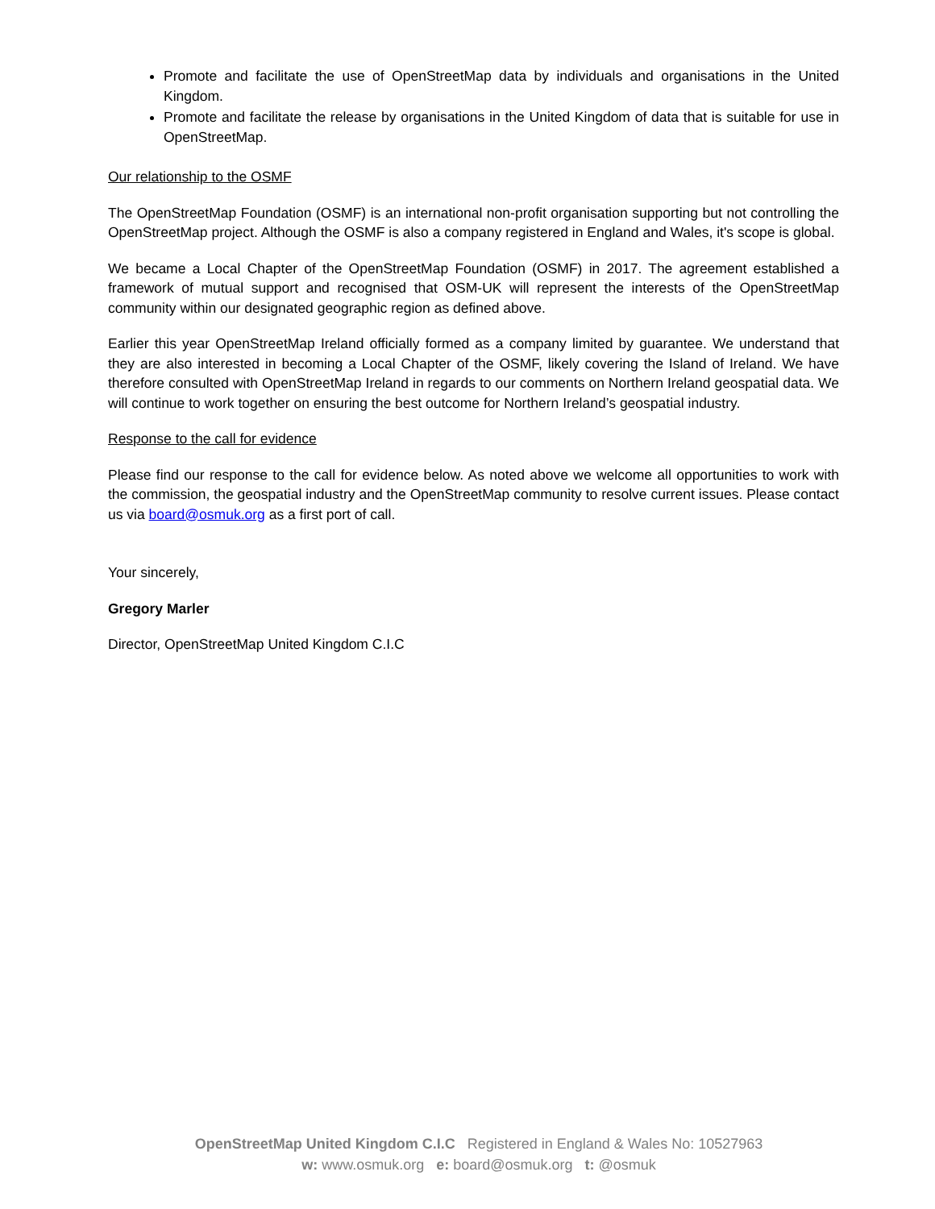Promote and facilitate the use of OpenStreetMap data by individuals and organisations in the United Kingdom.
Promote and facilitate the release by organisations in the United Kingdom of data that is suitable for use in OpenStreetMap.
Our relationship to the OSMF
The OpenStreetMap Foundation (OSMF) is an international non-profit organisation supporting but not controlling the OpenStreetMap project. Although the OSMF is also a company registered in England and Wales, it's scope is global.
We became a Local Chapter of the OpenStreetMap Foundation (OSMF) in 2017. The agreement established a framework of mutual support and recognised that OSM-UK will represent the interests of the OpenStreetMap community within our designated geographic region as defined above.
Earlier this year OpenStreetMap Ireland officially formed as a company limited by guarantee. We understand that they are also interested in becoming a Local Chapter of the OSMF, likely covering the Island of Ireland. We have therefore consulted with OpenStreetMap Ireland in regards to our comments on Northern Ireland geospatial data. We will continue to work together on ensuring the best outcome for Northern Ireland’s geospatial industry.
Response to the call for evidence
Please find our response to the call for evidence below. As noted above we welcome all opportunities to work with the commission, the geospatial industry and the OpenStreetMap community to resolve current issues. Please contact us via board@osmuk.org as a first port of call.
Your sincerely,
Gregory Marler
Director, OpenStreetMap United Kingdom C.I.C
OpenStreetMap United Kingdom C.I.C Registered in England & Wales No: 10527963
w: www.osmuk.org e: board@osmuk.org t: @osmuk